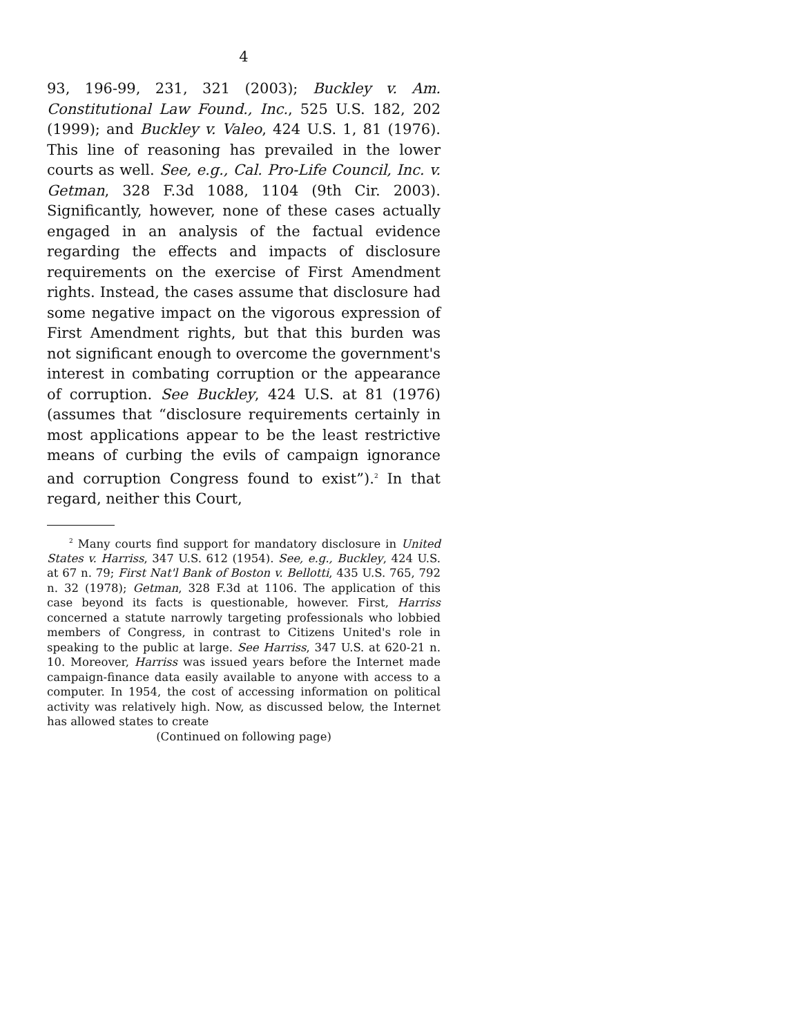4
93, 196-99, 231, 321 (2003); Buckley v. Am. Constitutional Law Found., Inc., 525 U.S. 182, 202 (1999); and Buckley v. Valeo, 424 U.S. 1, 81 (1976). This line of reasoning has prevailed in the lower courts as well. See, e.g., Cal. Pro-Life Council, Inc. v. Getman, 328 F.3d 1088, 1104 (9th Cir. 2003). Significantly, however, none of these cases actually engaged in an analysis of the factual evidence regarding the effects and impacts of disclosure requirements on the exercise of First Amendment rights. Instead, the cases assume that disclosure had some negative impact on the vigorous expression of First Amendment rights, but that this burden was not significant enough to overcome the government's interest in combating corruption or the appearance of corruption. See Buckley, 424 U.S. at 81 (1976) (assumes that “disclosure requirements certainly in most applications appear to be the least restrictive means of curbing the evils of campaign ignorance and corruption Congress found to exist”).<sup>2</sup> In that regard, neither this Court,
<sup>2</sup> Many courts find support for mandatory disclosure in United States v. Harriss, 347 U.S. 612 (1954). See, e.g., Buckley, 424 U.S. at 67 n. 79; First Nat'l Bank of Boston v. Bellotti, 435 U.S. 765, 792 n. 32 (1978); Getman, 328 F.3d at 1106. The application of this case beyond its facts is questionable, however. First, Harriss concerned a statute narrowly targeting professionals who lobbied members of Congress, in contrast to Citizens United's role in speaking to the public at large. See Harriss, 347 U.S. at 620-21 n. 10. Moreover, Harriss was issued years before the Internet made campaign-finance data easily available to anyone with access to a computer. In 1954, the cost of accessing information on political activity was relatively high. Now, as discussed below, the Internet has allowed states to create
(Continued on following page)